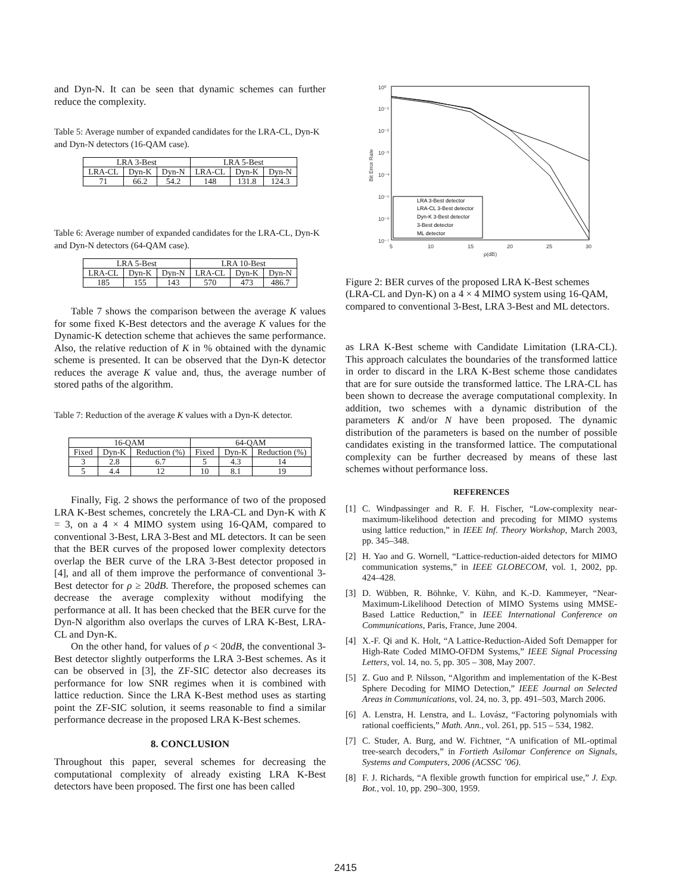and Dyn-N. It can be seen that dynamic schemes can further reduce the complexity.
Table 5: Average number of expanded candidates for the LRA-CL, Dyn-K and Dyn-N detectors (16-QAM case).
| LRA 3-Best | | | LRA 5-Best | | |
| --- | --- | --- | --- | --- | --- |
| LRA-CL | Dyn-K | Dyn-N | LRA-CL | Dyn-K | Dyn-N |
| 71 | 66.2 | 54.2 | 148 | 131.8 | 124.3 |
Table 6: Average number of expanded candidates for the LRA-CL, Dyn-K and Dyn-N detectors (64-QAM case).
| LRA 5-Best | | | LRA 10-Best | | |
| --- | --- | --- | --- | --- | --- |
| LRA-CL | Dyn-K | Dyn-N | LRA-CL | Dyn-K | Dyn-N |
| 185 | 155 | 143 | 570 | 473 | 486.7 |
Table 7 shows the comparison between the average K values for some fixed K-Best detectors and the average K values for the Dynamic-K detection scheme that achieves the same performance. Also, the relative reduction of K in % obtained with the dynamic scheme is presented. It can be observed that the Dyn-K detector reduces the average K value and, thus, the average number of stored paths of the algorithm.
Table 7: Reduction of the average K values with a Dyn-K detector.
| 16-QAM | | | 64-QAM | | |
| --- | --- | --- | --- | --- | --- |
| Fixed | Dyn-K | Reduction (%) | Fixed | Dyn-K | Reduction (%) |
| 3 | 2.8 | 6.7 | 5 | 4.3 | 14 |
| 5 | 4.4 | 12 | 10 | 8.1 | 19 |
Finally, Fig. 2 shows the performance of two of the proposed LRA K-Best schemes, concretely the LRA-CL and Dyn-K with K = 3, on a 4 × 4 MIMO system using 16-QAM, compared to conventional 3-Best, LRA 3-Best and ML detectors. It can be seen that the BER curves of the proposed lower complexity detectors overlap the BER curve of the LRA 3-Best detector proposed in [4], and all of them improve the performance of conventional 3-Best detector for ρ ≥ 20dB. Therefore, the proposed schemes can decrease the average complexity without modifying the performance at all. It has been checked that the BER curve for the Dyn-N algorithm also overlaps the curves of LRA K-Best, LRA-CL and Dyn-K.
On the other hand, for values of ρ < 20dB, the conventional 3-Best detector slightly outperforms the LRA 3-Best schemes. As it can be observed in [3], the ZF-SIC detector also decreases its performance for low SNR regimes when it is combined with lattice reduction. Since the LRA K-Best method uses as starting point the ZF-SIC solution, it seems reasonable to find a similar performance decrease in the proposed LRA K-Best schemes.
8. CONCLUSION
Throughout this paper, several schemes for decreasing the computational complexity of already existing LRA K-Best detectors have been proposed. The first one has been called
10⁰
10⁻¹
10⁻²
10⁻³
10⁻⁴
10⁻⁵
10⁻⁶
10⁻⁷
5
10
15
20
25
30
ρ(dB)
Bit Error Rate
LRA 3-Best detector
LRA-CL 3-Best detector
Dyn-K 3-Best detector
3-Best detector
ML detector
Figure 2: BER curves of the proposed LRA K-Best schemes (LRA-CL and Dyn-K) on a 4 × 4 MIMO system using 16-QAM, compared to conventional 3-Best, LRA 3-Best and ML detectors.
as LRA K-Best scheme with Candidate Limitation (LRA-CL). This approach calculates the boundaries of the transformed lattice in order to discard in the LRA K-Best scheme those candidates that are for sure outside the transformed lattice. The LRA-CL has been shown to decrease the average computational complexity. In addition, two schemes with a dynamic distribution of the parameters K and/or N have been proposed. The dynamic distribution of the parameters is based on the number of possible candidates existing in the transformed lattice. The computational complexity can be further decreased by means of these last schemes without performance loss.
REFERENCES
[1] C. Windpassinger and R. F. H. Fischer, “Low-complexity near-maximum-likelihood detection and precoding for MIMO systems using lattice reduction,” in IEEE Inf. Theory Workshop, March 2003, pp. 345–348.
[2] H. Yao and G. Wornell, “Lattice-reduction-aided detectors for MIMO communication systems,” in IEEE GLOBECOM, vol. 1, 2002, pp. 424–428.
[3] D. Wübben, R. Böhnke, V. Kühn, and K.-D. Kammeyer, “Near-Maximum-Likelihood Detection of MIMO Systems using MMSE-Based Lattice Reduction,” in IEEE International Conference on Communications, Paris, France, June 2004.
[4] X.-F. Qi and K. Holt, “A Lattice-Reduction-Aided Soft Demapper for High-Rate Coded MIMO-OFDM Systems,” IEEE Signal Processing Letters, vol. 14, no. 5, pp. 305 – 308, May 2007.
[5] Z. Guo and P. Nilsson, “Algorithm and implementation of the K-Best Sphere Decoding for MIMO Detection,” IEEE Journal on Selected Areas in Communications, vol. 24, no. 3, pp. 491–503, March 2006.
[6] A. Lenstra, H. Lenstra, and L. Lovász, “Factoring polynomials with rational coefficients,” Math. Ann., vol. 261, pp. 515 – 534, 1982.
[7] C. Studer, A. Burg, and W. Fichtner, “A unification of ML-optimal tree-search decoders,” in Fortieth Asilomar Conference on Signals, Systems and Computers, 2006 (ACSSC ’06).
[8] F. J. Richards, “A flexible growth function for empirical use,” J. Exp. Bot., vol. 10, pp. 290–300, 1959.
2415